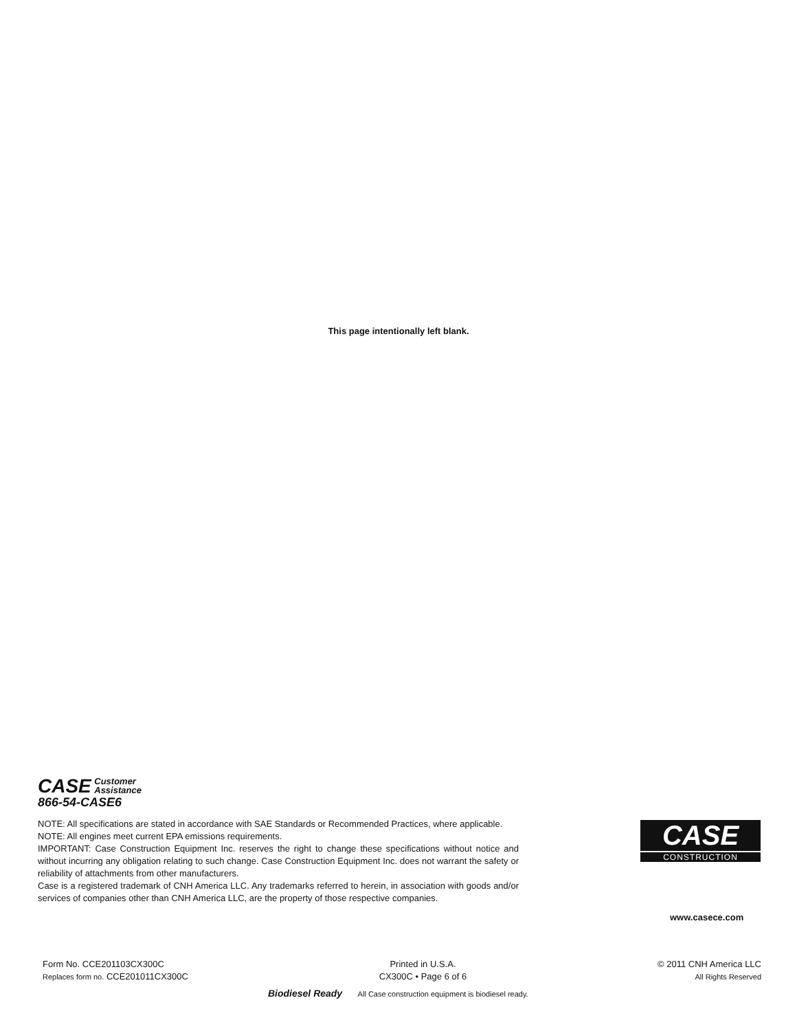This page intentionally left blank.
CASE Customer
Assistance
866-54-CASE6
NOTE: All specifications are stated in accordance with SAE Standards or Recommended Practices, where applicable.
NOTE: All engines meet current EPA emissions requirements.
IMPORTANT: Case Construction Equipment Inc. reserves the right to change these specifications without notice and without incurring any obligation relating to such change. Case Construction Equipment Inc. does not warrant the safety or reliability of attachments from other manufacturers.
Case is a registered trademark of CNH America LLC. Any trademarks referred to herein, in association with goods and/or services of companies other than CNH America LLC, are the property of those respective companies.
CASE
CONSTRUCTION
www.casece.com
Form No. CCE201103CX300C
Replaces form no. CCE201011CX300C
Printed in U.S.A.
CX300C • Page 6 of 6
© 2011 CNH America LLC
All Rights Reserved
Biodiesel Ready All Case construction equipment is biodiesel ready.